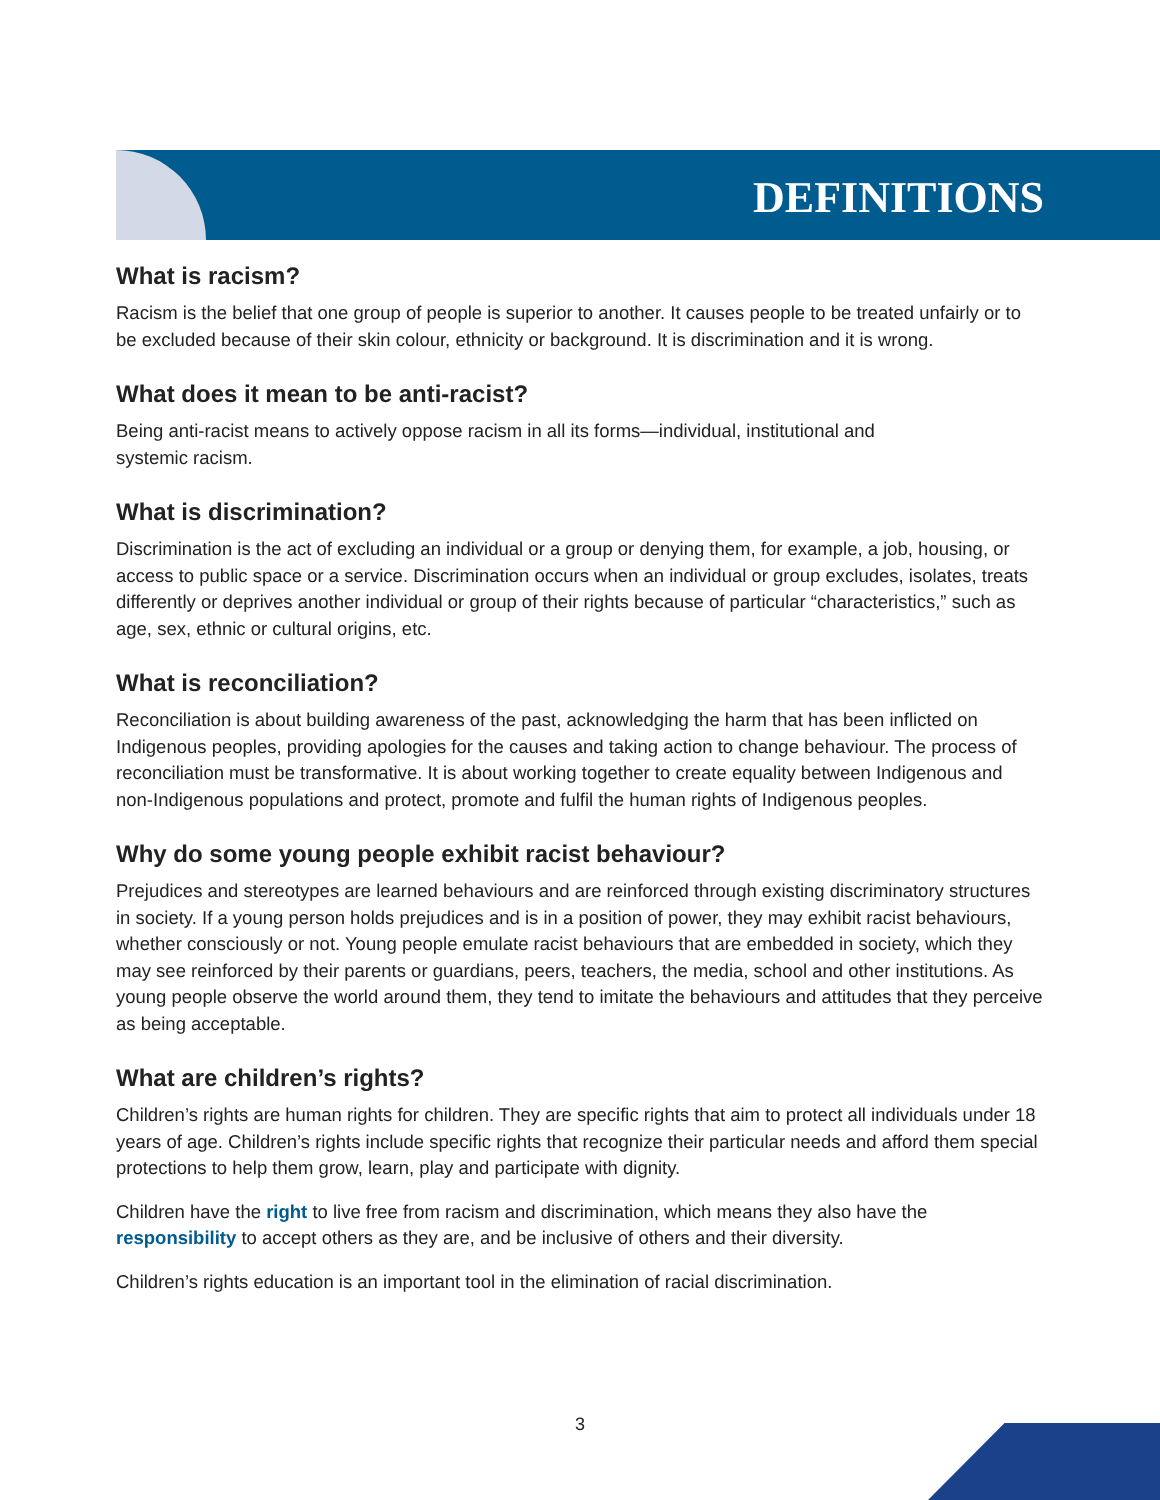DEFINITIONS
What is racism?
Racism is the belief that one group of people is superior to another. It causes people to be treated unfairly or to be excluded because of their skin colour, ethnicity or background. It is discrimination and it is wrong.
What does it mean to be anti-racist?
Being anti-racist means to actively oppose racism in all its forms—individual, institutional and
systemic racism.
What is discrimination?
Discrimination is the act of excluding an individual or a group or denying them, for example, a job, housing, or access to public space or a service. Discrimination occurs when an individual or group excludes, isolates, treats differently or deprives another individual or group of their rights because of particular “characteristics,” such as age, sex, ethnic or cultural origins, etc.
What is reconciliation?
Reconciliation is about building awareness of the past, acknowledging the harm that has been inflicted on Indigenous peoples, providing apologies for the causes and taking action to change behaviour. The process of reconciliation must be transformative. It is about working together to create equality between Indigenous and non-Indigenous populations and protect, promote and fulfil the human rights of Indigenous peoples.
Why do some young people exhibit racist behaviour?
Prejudices and stereotypes are learned behaviours and are reinforced through existing discriminatory structures in society. If a young person holds prejudices and is in a position of power, they may exhibit racist behaviours, whether consciously or not. Young people emulate racist behaviours that are embedded in society, which they may see reinforced by their parents or guardians, peers, teachers, the media, school and other institutions. As young people observe the world around them, they tend to imitate the behaviours and attitudes that they perceive as being acceptable.
What are children’s rights?
Children’s rights are human rights for children. They are specific rights that aim to protect all individuals under 18 years of age. Children’s rights include specific rights that recognize their particular needs and afford them special protections to help them grow, learn, play and participate with dignity.
Children have the right to live free from racism and discrimination, which means they also have the responsibility to accept others as they are, and be inclusive of others and their diversity.
Children’s rights education is an important tool in the elimination of racial discrimination.
3